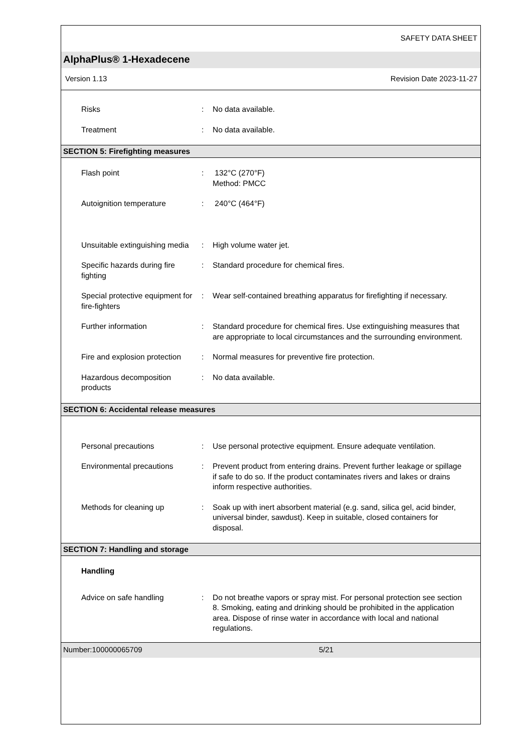SAFETY DATA SHEET
AlphaPlus® 1-Hexadecene
Version 1.13 Revision Date 2023-11-27
| Risks | : | No data available. |
| Treatment | : | No data available. |
SECTION 5: Firefighting measures
| Flash point | : | 132°C (270°F) Method: PMCC |
| Autoignition temperature | : | 240°C (464°F) |
| Unsuitable extinguishing media | : | High volume water jet. |
| Specific hazards during fire fighting | : | Standard procedure for chemical fires. |
| Special protective equipment for fire-fighters | : | Wear self-contained breathing apparatus for firefighting if necessary. |
| Further information | : | Standard procedure for chemical fires. Use extinguishing measures that are appropriate to local circumstances and the surrounding environment. |
| Fire and explosion protection | : | Normal measures for preventive fire protection. |
| Hazardous decomposition products | : | No data available. |
SECTION 6: Accidental release measures
| Personal precautions | : | Use personal protective equipment. Ensure adequate ventilation. |
| Environmental precautions | : | Prevent product from entering drains. Prevent further leakage or spillage if safe to do so. If the product contaminates rivers and lakes or drains inform respective authorities. |
| Methods for cleaning up | : | Soak up with inert absorbent material (e.g. sand, silica gel, acid binder, universal binder, sawdust). Keep in suitable, closed containers for disposal. |
SECTION 7: Handling and storage
| Handling | | |
| Advice on safe handling | : | Do not breathe vapors or spray mist. For personal protection see section 8. Smoking, eating and drinking should be prohibited in the application area. Dispose of rinse water in accordance with local and national regulations. |
Number:100000065709 5/21